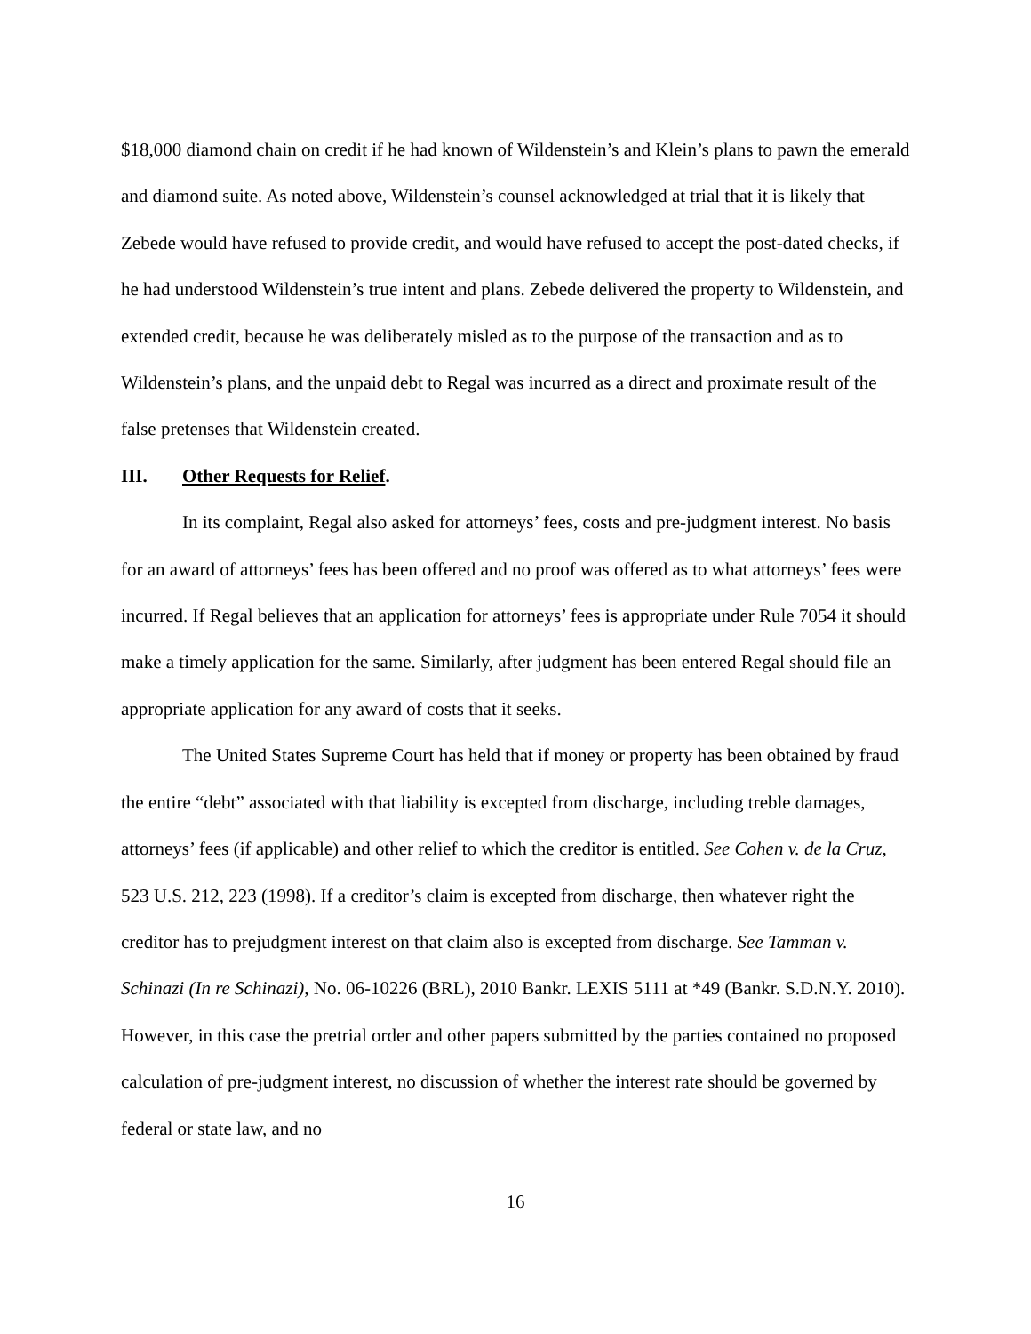$18,000 diamond chain on credit if he had known of Wildenstein’s and Klein’s plans to pawn the emerald and diamond suite. As noted above, Wildenstein’s counsel acknowledged at trial that it is likely that Zebede would have refused to provide credit, and would have refused to accept the post-dated checks, if he had understood Wildenstein’s true intent and plans. Zebede delivered the property to Wildenstein, and extended credit, because he was deliberately misled as to the purpose of the transaction and as to Wildenstein’s plans, and the unpaid debt to Regal was incurred as a direct and proximate result of the false pretenses that Wildenstein created.
III. Other Requests for Relief.
In its complaint, Regal also asked for attorneys’ fees, costs and pre-judgment interest. No basis for an award of attorneys’ fees has been offered and no proof was offered as to what attorneys’ fees were incurred. If Regal believes that an application for attorneys’ fees is appropriate under Rule 7054 it should make a timely application for the same. Similarly, after judgment has been entered Regal should file an appropriate application for any award of costs that it seeks.
The United States Supreme Court has held that if money or property has been obtained by fraud the entire “debt” associated with that liability is excepted from discharge, including treble damages, attorneys’ fees (if applicable) and other relief to which the creditor is entitled. See Cohen v. de la Cruz, 523 U.S. 212, 223 (1998). If a creditor’s claim is excepted from discharge, then whatever right the creditor has to prejudgment interest on that claim also is excepted from discharge. See Tamman v. Schinazi (In re Schinazi), No. 06-10226 (BRL), 2010 Bankr. LEXIS 5111 at *49 (Bankr. S.D.N.Y. 2010). However, in this case the pretrial order and other papers submitted by the parties contained no proposed calculation of pre-judgment interest, no discussion of whether the interest rate should be governed by federal or state law, and no
16